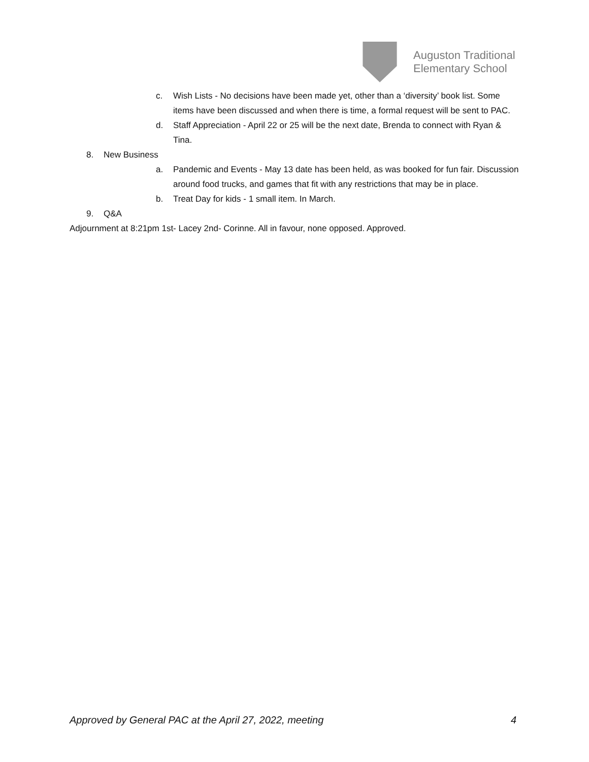Auguston Traditional
Elementary School
c. Wish Lists - No decisions have been made yet, other than a ‘diversity’ book list. Some items have been discussed and when there is time, a formal request will be sent to PAC.
d. Staff Appreciation - April 22 or 25 will be the next date, Brenda to connect with Ryan & Tina.
8. New Business
a. Pandemic and Events - May 13 date has been held, as was booked for fun fair. Discussion around food trucks, and games that fit with any restrictions that may be in place.
b. Treat Day for kids - 1 small item. In March.
9. Q&A
Adjournment at 8:21pm 1st- Lacey 2nd- Corinne. All in favour, none opposed. Approved.
Approved by General PAC at the April 27, 2022, meeting 4